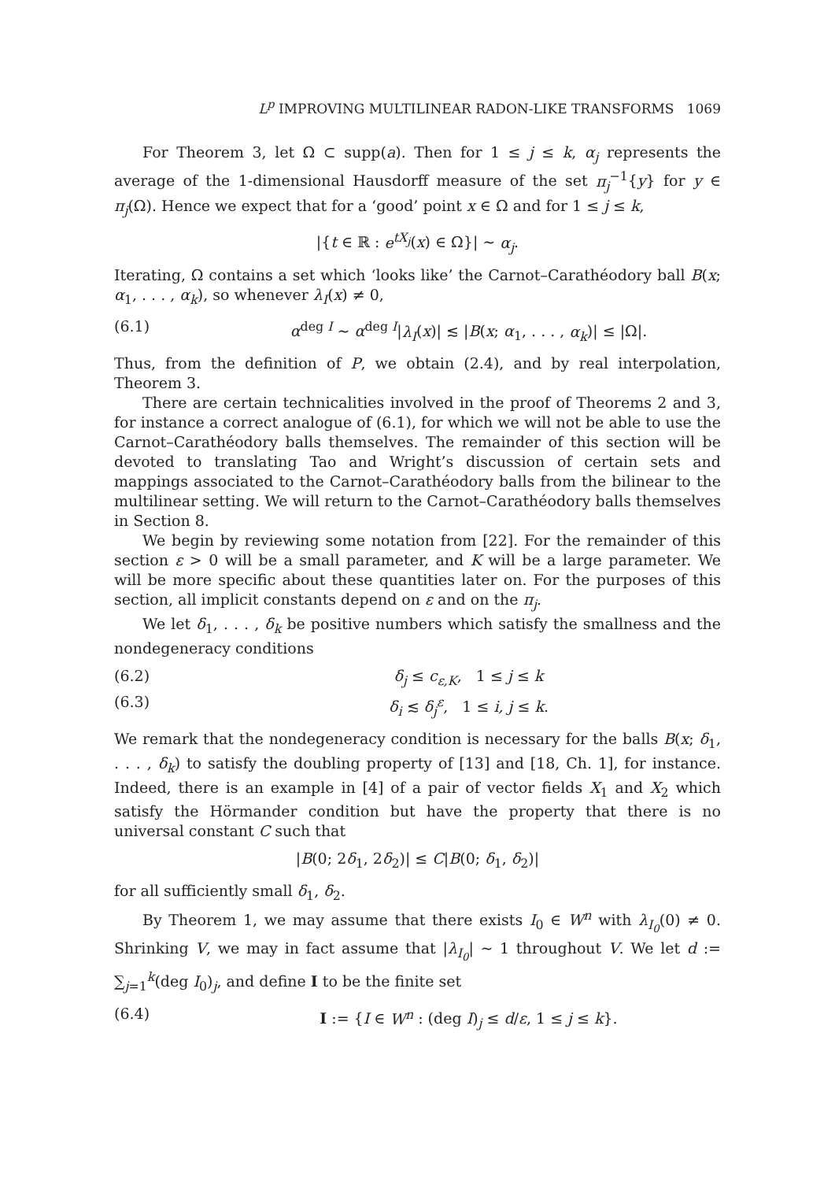L<sup>p</sup> IMPROVING MULTILINEAR RADON-LIKE TRANSFORMS 1069
For Theorem 3, let Ω ⊂ supp(a). Then for 1 ≤ j ≤ k, α<sub>j</sub> represents the average of the 1-dimensional Hausdorff measure of the set π<sub>j</sub><sup>−1</sup>{y} for y ∈ π<sub>j</sub>(Ω). Hence we expect that for a ‘good’ point x ∈ Ω and for 1 ≤ j ≤ k,
|{t ∈ ℝ : e<sup>tX<sub>j</sub></sup>(x) ∈ Ω}| ∼ α<sub>j</sub>.
Iterating, Ω contains a set which ‘looks like’ the Carnot–Carathéodory ball B(x; α<sub>1</sub>, . . . , α<sub>k</sub>), so whenever λ<sub>I</sub>(x) ≠ 0,
(6.1) α<sup>deg I</sup> ∼ α<sup>deg I</sup>|λ<sub>I</sub>(x)| ≲ |B(x; α<sub>1</sub>, . . . , α<sub>k</sub>)| ≤ |Ω|.
Thus, from the definition of P, we obtain (2.4), and by real interpolation, Theorem 3.
There are certain technicalities involved in the proof of Theorems 2 and 3, for instance a correct analogue of (6.1), for which we will not be able to use the Carnot–Carathéodory balls themselves. The remainder of this section will be devoted to translating Tao and Wright’s discussion of certain sets and mappings associated to the Carnot–Carathéodory balls from the bilinear to the multilinear setting. We will return to the Carnot–Carathéodory balls themselves in Section 8.
We begin by reviewing some notation from [22]. For the remainder of this section ε > 0 will be a small parameter, and K will be a large parameter. We will be more specific about these quantities later on. For the purposes of this section, all implicit constants depend on ε and on the π<sub>j</sub>.
We let δ<sub>1</sub>, . . . , δ<sub>k</sub> be positive numbers which satisfy the smallness and the nondegeneracy conditions
(6.2) δ<sub>j</sub> ≤ c<sub>ε,K</sub>, 1 ≤ j ≤ k
(6.3) δ<sub>i</sub> ≲ δ<sub>j</sub><sup>ε</sup>, 1 ≤ i, j ≤ k.
We remark that the nondegeneracy condition is necessary for the balls B(x; δ<sub>1</sub>, . . . , δ<sub>k</sub>) to satisfy the doubling property of [13] and [18, Ch. 1], for instance. Indeed, there is an example in [4] of a pair of vector fields X<sub>1</sub> and X<sub>2</sub> which satisfy the Hörmander condition but have the property that there is no universal constant C such that
|B(0; 2δ<sub>1</sub>, 2δ<sub>2</sub>)| ≤ C|B(0; δ<sub>1</sub>, δ<sub>2</sub>)|
for all sufficiently small δ<sub>1</sub>, δ<sub>2</sub>.
By Theorem 1, we may assume that there exists I<sub>0</sub> ∈ W<sup>n</sup> with λ<sub>I<sub>0</sub></sub>(0) ≠ 0. Shrinking V, we may in fact assume that |λ<sub>I<sub>0</sub></sub>| ∼ 1 throughout V. We let d := ∑<sub>j=1</sub><sup>k</sup>(deg I<sub>0</sub>)<sub>j</sub>, and define I to be the finite set
(6.4) I := {I ∈ W<sup>n</sup> : (deg I)<sub>j</sub> ≤ d/ε, 1 ≤ j ≤ k}.